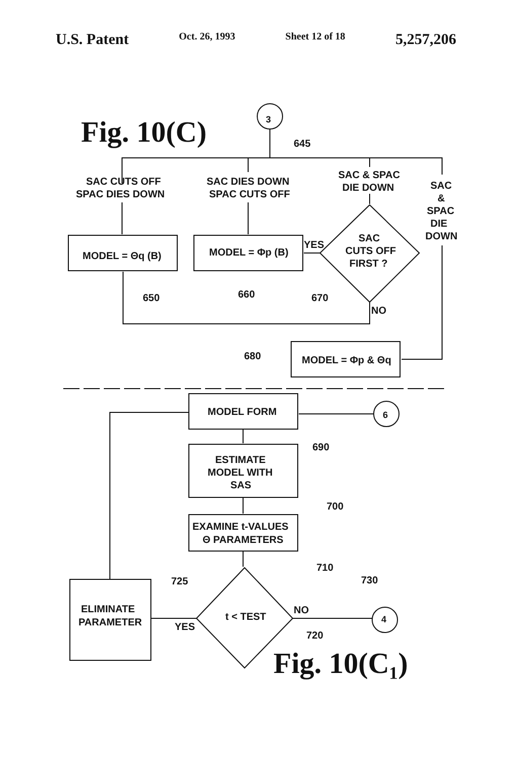U.S. Patent Oct. 26, 1993 Sheet 12 of 18 5,257,206
Fig. 10(C)
3
645
SAC CUTS OFF
SPAC DIES DOWN
SAC DIES DOWN
SPAC CUTS OFF
SAC & SPAC
DIE DOWN
SAC
&
SPAC
DIE
DOWN
MODEL = Θq (B)
MODEL = Φp (B)
YES
SAC
CUTS OFF
FIRST ?
650
660
670
NO
680
MODEL = Φp & Θq
MODEL FORM
6
690
ESTIMATE
MODEL WITH
SAS
700
EXAMINE t-VALUES
Θ PARAMETERS
710
725
730
ELIMINATE
PARAMETER
t < TEST
NO
YES
4
720
Fig. 10(C₁)